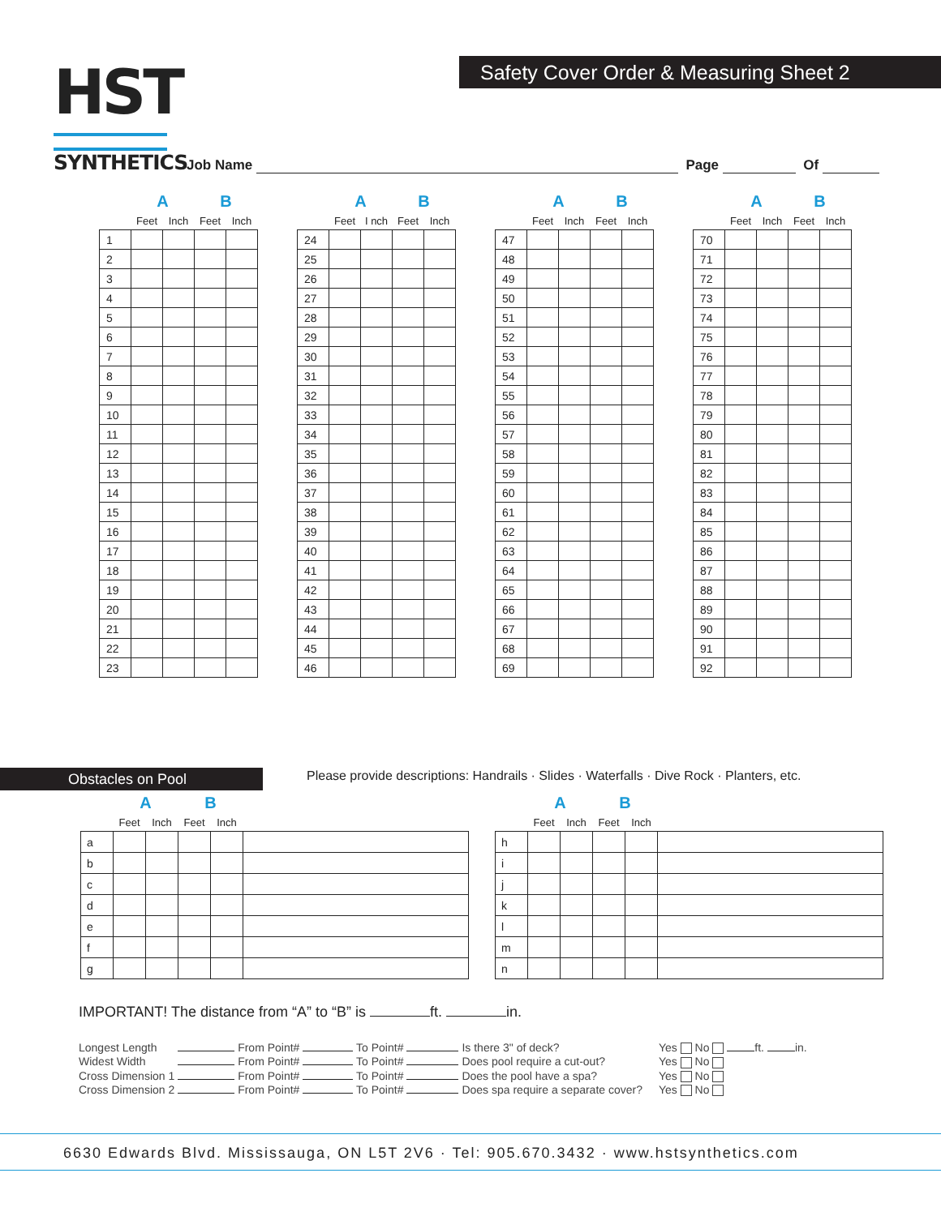HST
SYNTHETICS
Safety Cover Order & Measuring Sheet 2
Job Name Page Of
| | A | | B | |
| --- | --- | --- | --- | --- |
| | Feet | Inch | Feet | Inch |
| 1 | | | | |
| 2 | | | | |
| 3 | | | | |
| 4 | | | | |
| 5 | | | | |
| 6 | | | | |
| 7 | | | | |
| 8 | | | | |
| 9 | | | | |
| 10 | | | | |
| 11 | | | | |
| 12 | | | | |
| 13 | | | | |
| 14 | | | | |
| 15 | | | | |
| 16 | | | | |
| 17 | | | | |
| 18 | | | | |
| 19 | | | | |
| 20 | | | | |
| 21 | | | | |
| 22 | | | | |
| 23 | | | | |
| | A | | B | |
| --- | --- | --- | --- | --- |
| | Feet | I nch | Feet | Inch |
| 24 | | | | |
| 25 | | | | |
| 26 | | | | |
| 27 | | | | |
| 28 | | | | |
| 29 | | | | |
| 30 | | | | |
| 31 | | | | |
| 32 | | | | |
| 33 | | | | |
| 34 | | | | |
| 35 | | | | |
| 36 | | | | |
| 37 | | | | |
| 38 | | | | |
| 39 | | | | |
| 40 | | | | |
| 41 | | | | |
| 42 | | | | |
| 43 | | | | |
| 44 | | | | |
| 45 | | | | |
| 46 | | | | |
| | A | | B | |
| --- | --- | --- | --- | --- |
| | Feet | Inch | Feet | Inch |
| 47 | | | | |
| 48 | | | | |
| 49 | | | | |
| 50 | | | | |
| 51 | | | | |
| 52 | | | | |
| 53 | | | | |
| 54 | | | | |
| 55 | | | | |
| 56 | | | | |
| 57 | | | | |
| 58 | | | | |
| 59 | | | | |
| 60 | | | | |
| 61 | | | | |
| 62 | | | | |
| 63 | | | | |
| 64 | | | | |
| 65 | | | | |
| 66 | | | | |
| 67 | | | | |
| 68 | | | | |
| 69 | | | | |
| | A | | B | |
| --- | --- | --- | --- | --- |
| | Feet | Inch | Feet | Inch |
| 70 | | | | |
| 71 | | | | |
| 72 | | | | |
| 73 | | | | |
| 74 | | | | |
| 75 | | | | |
| 76 | | | | |
| 77 | | | | |
| 78 | | | | |
| 79 | | | | |
| 80 | | | | |
| 81 | | | | |
| 82 | | | | |
| 83 | | | | |
| 84 | | | | |
| 85 | | | | |
| 86 | | | | |
| 87 | | | | |
| 88 | | | | |
| 89 | | | | |
| 90 | | | | |
| 91 | | | | |
| 92 | | | | |
Obstacles on Pool
Please provide descriptions: Handrails · Slides · Waterfalls · Dive Rock · Planters, etc.
| | A | | B | | |
| --- | --- | --- | --- | --- | --- |
| | Feet | Inch | Feet | Inch | |
| a | | | | | |
| b | | | | | |
| c | | | | | |
| d | | | | | |
| e | | | | | |
| f | | | | | |
| g | | | | | |
| | A | | B | | |
| --- | --- | --- | --- | --- | --- |
| | Feet | Inch | Feet | Inch | |
| h | | | | | |
| i | | | | | |
| j | | | | | |
| k | | | | | |
| l | | | | | |
| m | | | | | |
| n | | | | | |
IMPORTANT! The distance from “A” to “B” is ft. in.
| Longest Length | From Point# | To Point# | | Is there 3" of deck? | Yes No ft. in. |
| Widest Width | From Point# | To Point# | | Does pool require a cut-out? | Yes No |
| Cross Dimension 1 | From Point# | To Point# | | Does the pool have a spa? | Yes No |
| Cross Dimension 2 | From Point# | To Point# | | Does spa require a separate cover? | Yes No |
6630 Edwards Blvd. Mississauga, ON L5T 2V6 · Tel: 905.670.3432 · www.hstsynthetics.com